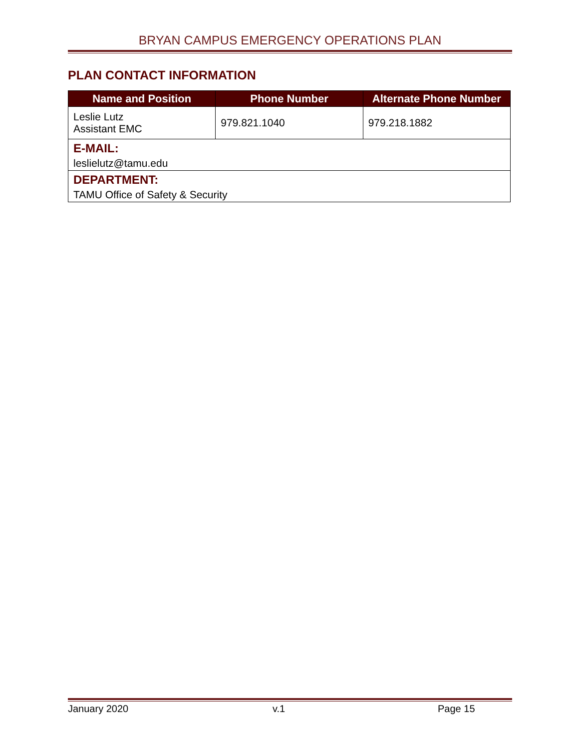BRYAN CAMPUS EMERGENCY OPERATIONS PLAN
PLAN CONTACT INFORMATION
| Name and Position | Phone Number | Alternate Phone Number |
| --- | --- | --- |
| Leslie Lutz Assistant EMC | 979.821.1040 | 979.218.1882 |
| E-MAIL: | | |
| leslielutz@tamu.edu | | |
| DEPARTMENT: | | |
| TAMU Office of Safety & Security | | |
January 2020 v.1 Page 15